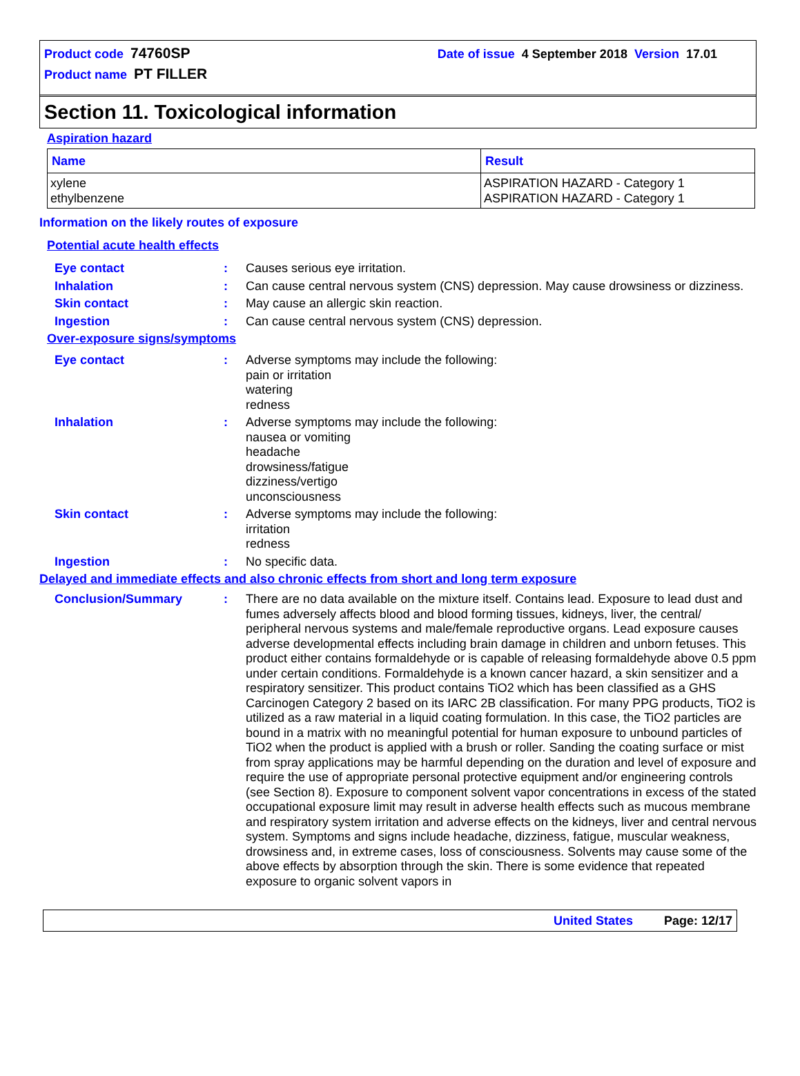Product code 74760SP Date of issue 4 September 2018 Version 17.01
Product name PT FILLER
Section 11. Toxicological information
Aspiration hazard
| Name | Result |
| --- | --- |
| xylene ethylbenzene | ASPIRATION HAZARD - Category 1 ASPIRATION HAZARD - Category 1 |
Information on the likely routes of exposure
Potential acute health effects
Eye contact: Causes serious eye irritation.
Inhalation: Can cause central nervous system (CNS) depression. May cause drowsiness or dizziness.
Skin contact: May cause an allergic skin reaction.
Ingestion: Can cause central nervous system (CNS) depression.
Over-exposure signs/symptoms
Eye contact: Adverse symptoms may include the following:
pain or irritation
watering
redness
Inhalation: Adverse symptoms may include the following:
nausea or vomiting
headache
drowsiness/fatigue
dizziness/vertigo
unconsciousness
Skin contact: Adverse symptoms may include the following:
irritation
redness
Ingestion: No specific data.
Delayed and immediate effects and also chronic effects from short and long term exposure
Conclusion/Summary: There are no data available on the mixture itself. Contains lead. Exposure to lead dust and fumes adversely affects blood and blood forming tissues, kidneys, liver, the central/ peripheral nervous systems and male/female reproductive organs. Lead exposure causes adverse developmental effects including brain damage in children and unborn fetuses. This product either contains formaldehyde or is capable of releasing formaldehyde above 0.5 ppm under certain conditions. Formaldehyde is a known cancer hazard, a skin sensitizer and a respiratory sensitizer. This product contains TiO2 which has been classified as a GHS Carcinogen Category 2 based on its IARC 2B classification. For many PPG products, TiO2 is utilized as a raw material in a liquid coating formulation. In this case, the TiO2 particles are bound in a matrix with no meaningful potential for human exposure to unbound particles of TiO2 when the product is applied with a brush or roller. Sanding the coating surface or mist from spray applications may be harmful depending on the duration and level of exposure and require the use of appropriate personal protective equipment and/or engineering controls (see Section 8). Exposure to component solvent vapor concentrations in excess of the stated occupational exposure limit may result in adverse health effects such as mucous membrane and respiratory system irritation and adverse effects on the kidneys, liver and central nervous system. Symptoms and signs include headache, dizziness, fatigue, muscular weakness, drowsiness and, in extreme cases, loss of consciousness. Solvents may cause some of the above effects by absorption through the skin. There is some evidence that repeated exposure to organic solvent vapors in
United States Page: 12/17